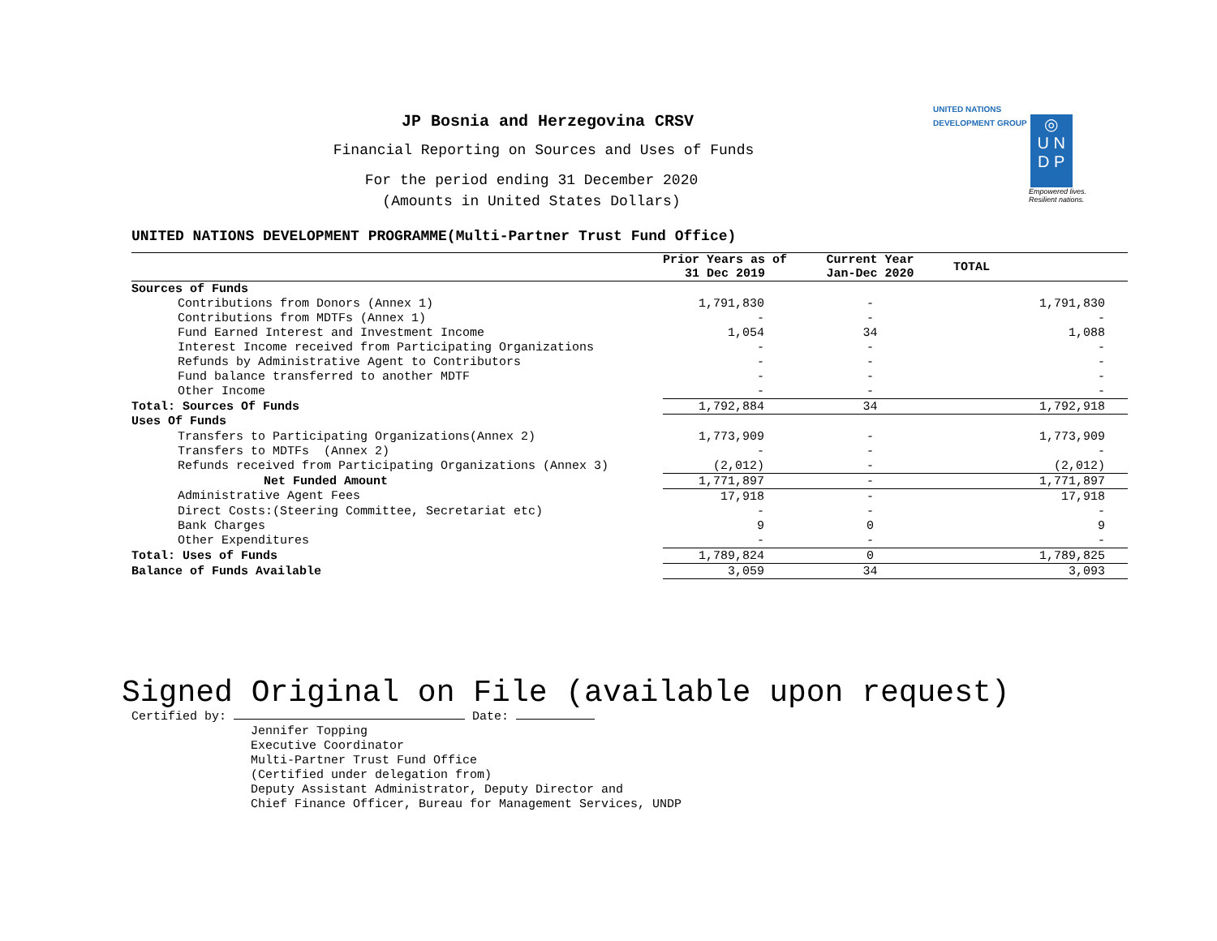UNITED NATIONS
DEVELOPMENT GROUP ◎
U N
D P
Empowered lives.
Resilient nations.
JP Bosnia and Herzegovina CRSV
Financial Reporting on Sources and Uses of Funds
For the period ending 31 December 2020
(Amounts in United States Dollars)
UNITED NATIONS DEVELOPMENT PROGRAMME(Multi-Partner Trust Fund Office)
| | Prior Years as of 31 Dec 2019 | Current Year Jan-Dec 2020 | TOTAL |
| --- | --- | --- | --- |
| Sources of Funds | | | |
| Contributions from Donors (Annex 1) | 1,791,830 | - | 1,791,830 |
| Contributions from MDTFs (Annex 1) | - | - | - |
| Fund Earned Interest and Investment Income | 1,054 | 34 | 1,088 |
| Interest Income received from Participating Organizations | - | - | - |
| Refunds by Administrative Agent to Contributors | - | - | - |
| Fund balance transferred to another MDTF | - | - | - |
| Other Income | - | - | - |
| Total: Sources Of Funds | 1,792,884 | 34 | 1,792,918 |
| Uses Of Funds | | | |
| Transfers to Participating Organizations(Annex 2) | 1,773,909 | - | 1,773,909 |
| Transfers to MDTFs (Annex 2) | - | - | - |
| Refunds received from Participating Organizations (Annex 3) | (2,012) | - | (2,012) |
| Net Funded Amount | 1,771,897 | - | 1,771,897 |
| Administrative Agent Fees | 17,918 | - | 17,918 |
| Direct Costs:(Steering Committee, Secretariat etc) | - | - | - |
| Bank Charges | 9 | 0 | 9 |
| Other Expenditures | - | - | - |
| Total: Uses of Funds | 1,789,824 | 0 | 1,789,825 |
| Balance of Funds Available | 3,059 | 34 | 3,093 |
Signed Original on File (available upon request)
Certified by: Date:
Jennifer Topping
Executive Coordinator
Multi-Partner Trust Fund Office
(Certified under delegation from)
Deputy Assistant Administrator, Deputy Director and
Chief Finance Officer, Bureau for Management Services, UNDP